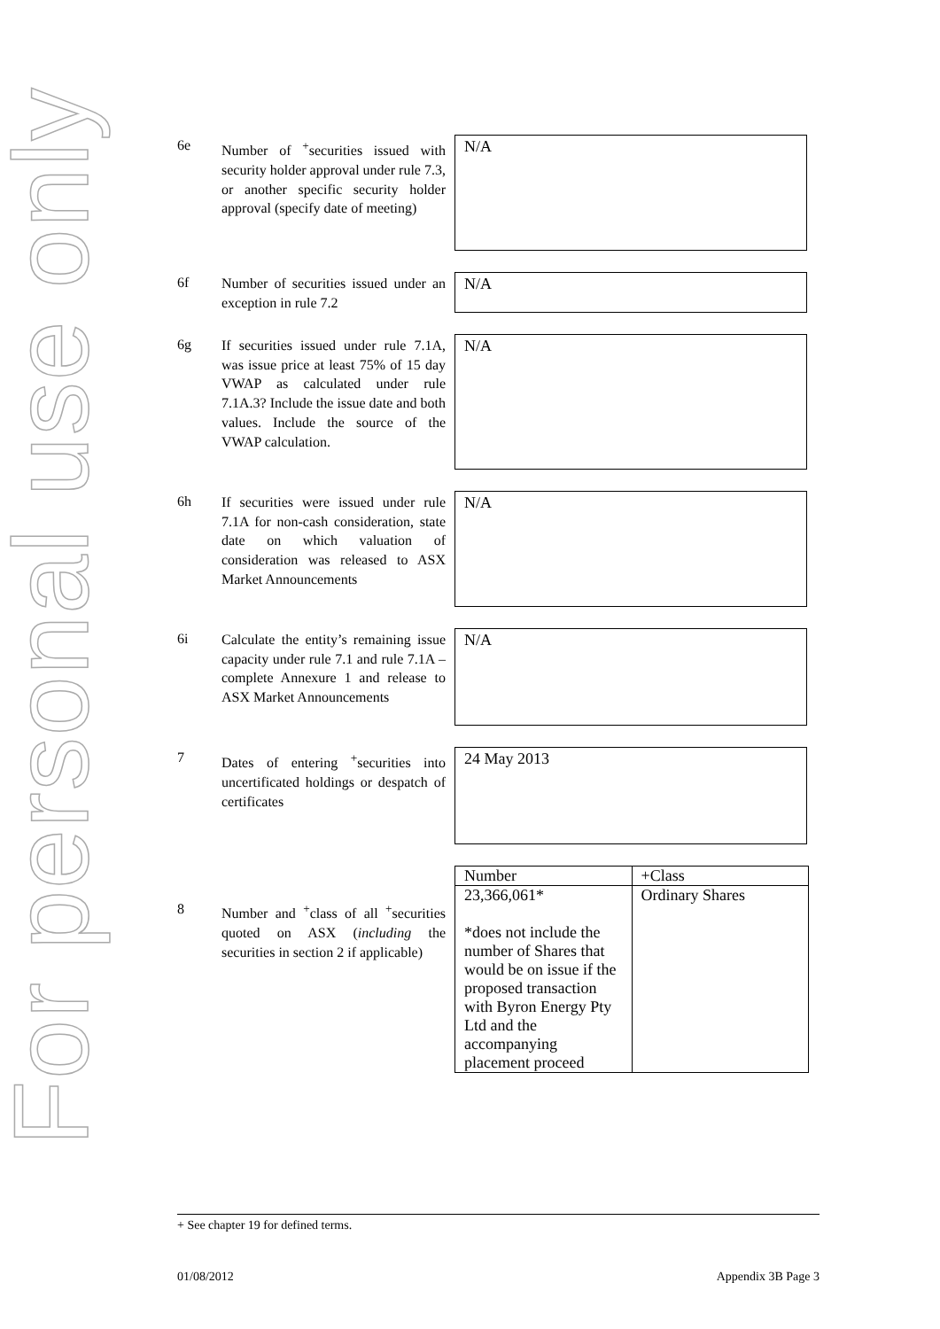For personal use only
6e
Number of <sup>+</sup>securities issued with security holder approval under rule 7.3, or another specific security holder approval (specify date of meeting)
N/A
6f
Number of securities issued under an exception in rule 7.2
N/A
6g
If securities issued under rule 7.1A, was issue price at least 75% of 15 day VWAP as calculated under rule 7.1A.3? Include the issue date and both values. Include the source of the VWAP calculation.
N/A
6h
If securities were issued under rule 7.1A for non-cash consideration, state date on which valuation of consideration was released to ASX Market Announcements
N/A
6i
Calculate the entity’s remaining issue capacity under rule 7.1 and rule 7.1A – complete Annexure 1 and release to ASX Market Announcements
N/A
7
Dates of entering <sup>+</sup>securities into uncertificated holdings or despatch of certificates
24 May 2013
8
Number and <sup>+</sup>class of all <sup>+</sup>securities quoted on ASX (including the securities in section 2 if applicable)
| Number | +Class |
| --- | --- |
| 23,366,061* *does not include the number of Shares that would be on issue if the proposed transaction with Byron Energy Pty Ltd and the accompanying placement proceed | Ordinary Shares |
+ See chapter 19 for defined terms.
01/08/2012 Appendix 3B Page 3